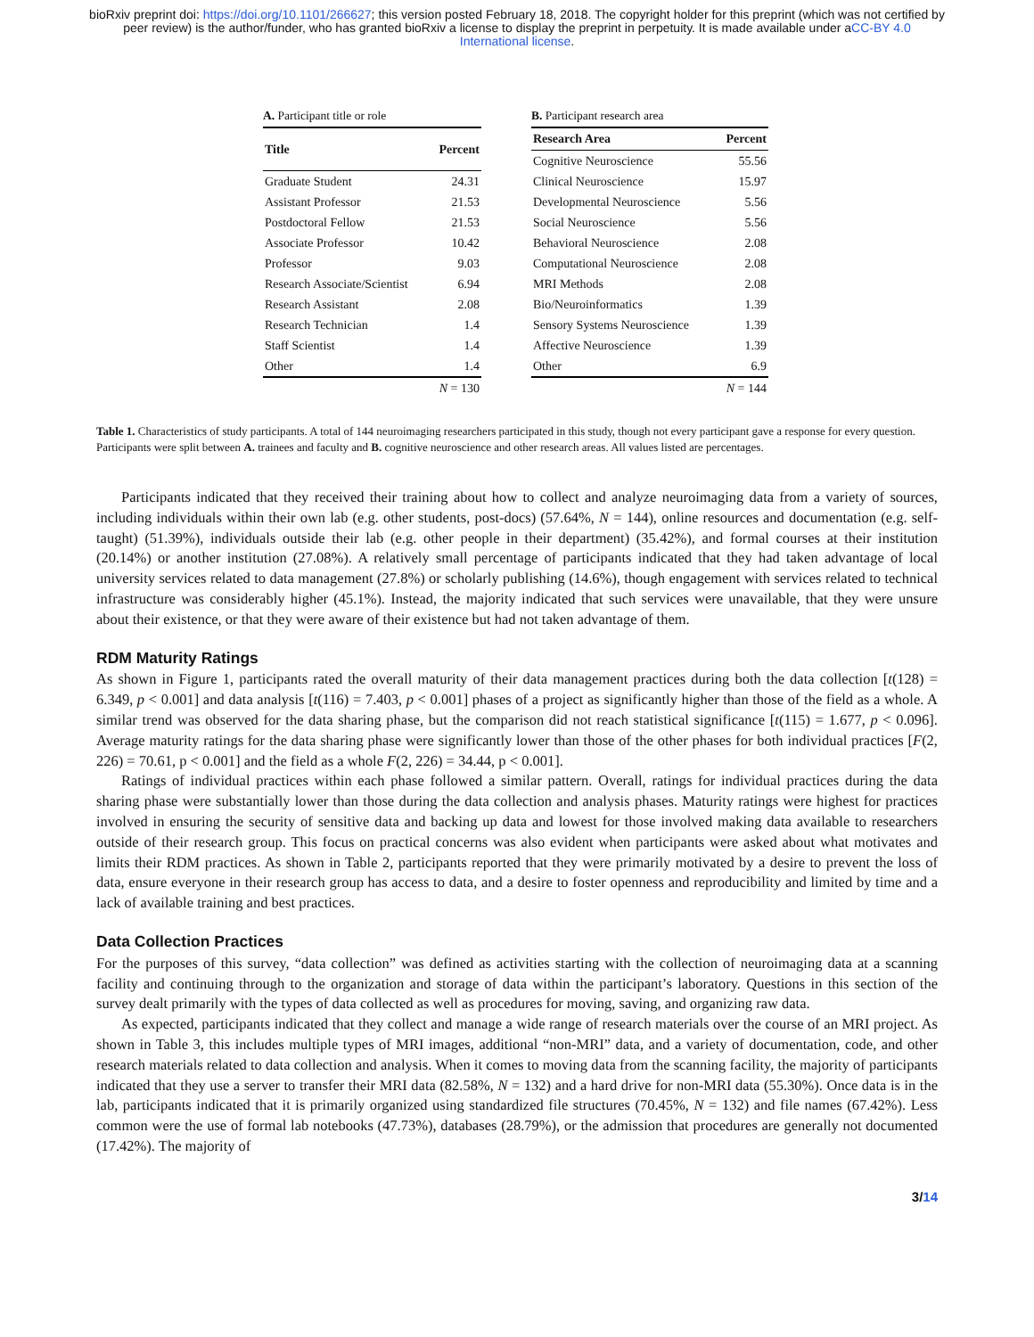bioRxiv preprint doi: https://doi.org/10.1101/266627; this version posted February 18, 2018. The copyright holder for this preprint (which was not certified by peer review) is the author/funder, who has granted bioRxiv a license to display the preprint in perpetuity. It is made available under aCC-BY 4.0 International license.
A. Participant title or role
| Title | Percent |
| --- | --- |
| Graduate Student | 24.31 |
| Assistant Professor | 21.53 |
| Postdoctoral Fellow | 21.53 |
| Associate Professor | 10.42 |
| Professor | 9.03 |
| Research Associate/Scientist | 6.94 |
| Research Assistant | 2.08 |
| Research Technician | 1.4 |
| Staff Scientist | 1.4 |
| Other | 1.4 |
| | N = 130 |
B. Participant research area
| Research Area | Percent |
| --- | --- |
| Cognitive Neuroscience | 55.56 |
| Clinical Neuroscience | 15.97 |
| Developmental Neuroscience | 5.56 |
| Social Neuroscience | 5.56 |
| Behavioral Neuroscience | 2.08 |
| Computational Neuroscience | 2.08 |
| MRI Methods | 2.08 |
| Bio/Neuroinformatics | 1.39 |
| Sensory Systems Neuroscience | 1.39 |
| Affective Neuroscience | 1.39 |
| Other | 6.9 |
| | N = 144 |
Table 1. Characteristics of study participants. A total of 144 neuroimaging researchers participated in this study, though not every participant gave a response for every question. Participants were split between A. trainees and faculty and B. cognitive neuroscience and other research areas. All values listed are percentages.
Participants indicated that they received their training about how to collect and analyze neuroimaging data from a variety of sources, including individuals within their own lab (e.g. other students, post-docs) (57.64%, N = 144), online resources and documentation (e.g. self-taught) (51.39%), individuals outside their lab (e.g. other people in their department) (35.42%), and formal courses at their institution (20.14%) or another institution (27.08%). A relatively small percentage of participants indicated that they had taken advantage of local university services related to data management (27.8%) or scholarly publishing (14.6%), though engagement with services related to technical infrastructure was considerably higher (45.1%). Instead, the majority indicated that such services were unavailable, that they were unsure about their existence, or that they were aware of their existence but had not taken advantage of them.
RDM Maturity Ratings
As shown in Figure 1, participants rated the overall maturity of their data management practices during both the data collection [t(128) = 6.349, p < 0.001] and data analysis [t(116) = 7.403, p < 0.001] phases of a project as significantly higher than those of the field as a whole. A similar trend was observed for the data sharing phase, but the comparison did not reach statistical significance [t(115) = 1.677, p < 0.096]. Average maturity ratings for the data sharing phase were significantly lower than those of the other phases for both individual practices [F(2, 226) = 70.61, p < 0.001] and the field as a whole F(2, 226) = 34.44, p < 0.001].
Ratings of individual practices within each phase followed a similar pattern. Overall, ratings for individual practices during the data sharing phase were substantially lower than those during the data collection and analysis phases. Maturity ratings were highest for practices involved in ensuring the security of sensitive data and backing up data and lowest for those involved making data available to researchers outside of their research group. This focus on practical concerns was also evident when participants were asked about what motivates and limits their RDM practices. As shown in Table 2, participants reported that they were primarily motivated by a desire to prevent the loss of data, ensure everyone in their research group has access to data, and a desire to foster openness and reproducibility and limited by time and a lack of available training and best practices.
Data Collection Practices
For the purposes of this survey, “data collection” was defined as activities starting with the collection of neuroimaging data at a scanning facility and continuing through to the organization and storage of data within the participant’s laboratory. Questions in this section of the survey dealt primarily with the types of data collected as well as procedures for moving, saving, and organizing raw data.
As expected, participants indicated that they collect and manage a wide range of research materials over the course of an MRI project. As shown in Table 3, this includes multiple types of MRI images, additional “non-MRI” data, and a variety of documentation, code, and other research materials related to data collection and analysis. When it comes to moving data from the scanning facility, the majority of participants indicated that they use a server to transfer their MRI data (82.58%, N = 132) and a hard drive for non-MRI data (55.30%). Once data is in the lab, participants indicated that it is primarily organized using standardized file structures (70.45%, N = 132) and file names (67.42%). Less common were the use of formal lab notebooks (47.73%), databases (28.79%), or the admission that procedures are generally not documented (17.42%). The majority of
3/14